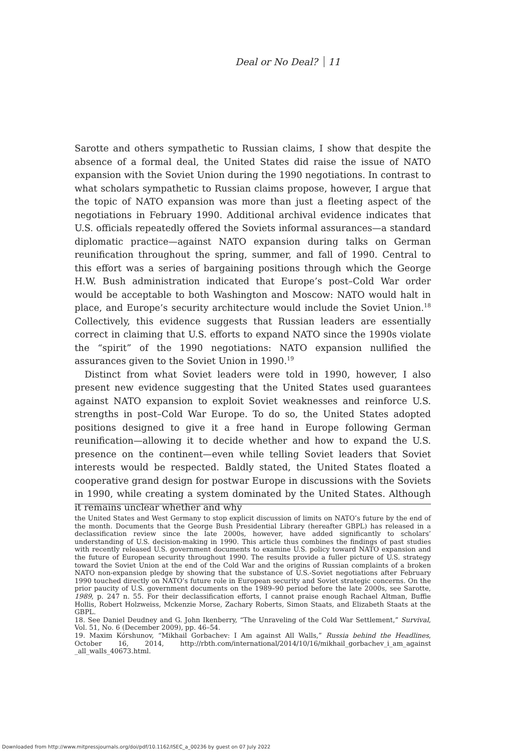Deal or No Deal? 11
Sarotte and others sympathetic to Russian claims, I show that despite the absence of a formal deal, the United States did raise the issue of NATO expansion with the Soviet Union during the 1990 negotiations. In contrast to what scholars sympathetic to Russian claims propose, however, I argue that the topic of NATO expansion was more than just a fleeting aspect of the negotiations in February 1990. Additional archival evidence indicates that U.S. officials repeatedly offered the Soviets informal assurances—a standard diplomatic practice—against NATO expansion during talks on German reunification throughout the spring, summer, and fall of 1990. Central to this effort was a series of bargaining positions through which the George H.W. Bush administration indicated that Europe’s post–Cold War order would be acceptable to both Washington and Moscow: NATO would halt in place, and Europe’s security architecture would include the Soviet Union.<sup>18</sup> Collectively, this evidence suggests that Russian leaders are essentially correct in claiming that U.S. efforts to expand NATO since the 1990s violate the “spirit” of the 1990 negotiations: NATO expansion nullified the assurances given to the Soviet Union in 1990.<sup>19</sup>
Distinct from what Soviet leaders were told in 1990, however, I also present new evidence suggesting that the United States used guarantees against NATO expansion to exploit Soviet weaknesses and reinforce U.S. strengths in post–Cold War Europe. To do so, the United States adopted positions designed to give it a free hand in Europe following German reunification—allowing it to decide whether and how to expand the U.S. presence on the continent—even while telling Soviet leaders that Soviet interests would be respected. Baldly stated, the United States floated a cooperative grand design for postwar Europe in discussions with the Soviets in 1990, while creating a system dominated by the United States. Although it remains unclear whether and why
the United States and West Germany to stop explicit discussion of limits on NATO’s future by the end of the month. Documents that the George Bush Presidential Library (hereafter GBPL) has released in a declassification review since the late 2000s, however, have added significantly to scholars’ understanding of U.S. decision-making in 1990. This article thus combines the findings of past studies with recently released U.S. government documents to examine U.S. policy toward NATO expansion and the future of European security throughout 1990. The results provide a fuller picture of U.S. strategy toward the Soviet Union at the end of the Cold War and the origins of Russian complaints of a broken NATO non-expansion pledge by showing that the substance of U.S.-Soviet negotiations after February 1990 touched directly on NATO’s future role in European security and Soviet strategic concerns. On the prior paucity of U.S. government documents on the 1989–90 period before the late 2000s, see Sarotte, 1989, p. 247 n. 55. For their declassification efforts, I cannot praise enough Rachael Altman, Buffie Hollis, Robert Holzweiss, Mckenzie Morse, Zachary Roberts, Simon Staats, and Elizabeth Staats at the GBPL.
18. See Daniel Deudney and G. John Ikenberry, “The Unraveling of the Cold War Settlement,” Survival, Vol. 51, No. 6 (December 2009), pp. 46–54.
19. Maxim Kórshunov, “Mikhail Gorbachev: I Am against All Walls,” Russia behind the Headlines, October 16, 2014, http://rbth.com/international/2014/10/16/mikhail_gorbachev_i_am_against _all_walls_40673.html.
Downloaded from http://www.mitpressjournals.org/doi/pdf/10.1162/ISEC_a_00236 by guest on 07 July 2022